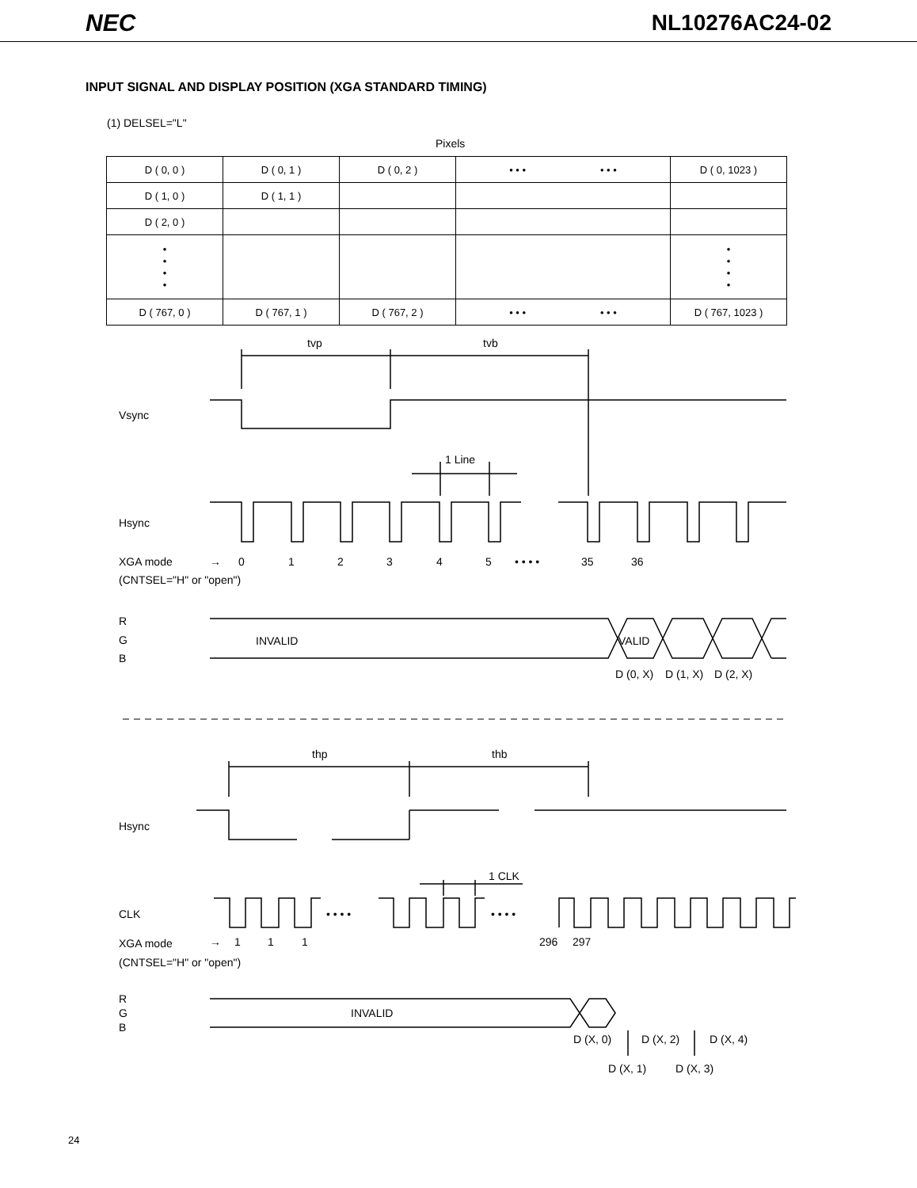NEC NL10276AC24-02
INPUT SIGNAL AND DISPLAY POSITION (XGA STANDARD TIMING)
(1) DELSEL="L"
Pixels
| D ( 0, 0 ) | D ( 0, 1 ) | D ( 0, 2 ) | • • • • • • | D ( 0, 1023 ) |
| D ( 1, 0 ) | D ( 1, 1 ) | | | |
| D ( 2, 0 ) | | | | |
| • • • • | | | | • • • • |
| D ( 767, 0 ) | D ( 767, 1 ) | D ( 767, 2 ) | • • • • • • | D ( 767, 1023 ) |
tvp
tvb
Vsync
1 Line
Hsync
XGA mode
→
0
1
2
3
4
5
• • • •
35
36
(CNTSEL="H" or "open")
R
G
B
INVALID
VALID
D (0, X)
D (1, X)
D (2, X)
thp
thb
Hsync
1 CLK
CLK
• • • •
• • • •
XGA mode
→
1
1
1
296
297
(CNTSEL="H" or "open")
R
G
B
INVALID
D (X, 0)
D (X, 2)
D (X, 4)
D (X, 1)
D (X, 3)
24